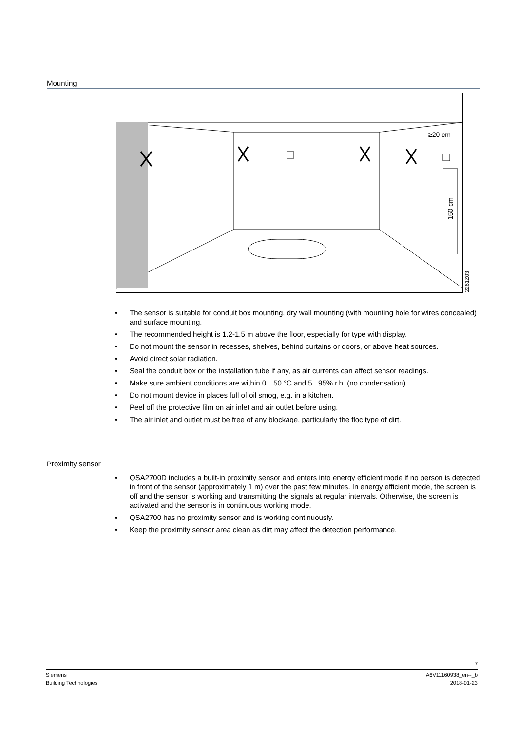Mounting
≥20 cm
150 cm
2261Z03
• The sensor is suitable for conduit box mounting, dry wall mounting (with mounting hole for wires concealed) and surface mounting.
• The recommended height is 1.2-1.5 m above the floor, especially for type with display.
• Do not mount the sensor in recesses, shelves, behind curtains or doors, or above heat sources.
• Avoid direct solar radiation.
• Seal the conduit box or the installation tube if any, as air currents can affect sensor readings.
• Make sure ambient conditions are within 0…50 °C and 5...95% r.h. (no condensation).
• Do not mount device in places full of oil smog, e.g. in a kitchen.
• Peel off the protective film on air inlet and air outlet before using.
• The air inlet and outlet must be free of any blockage, particularly the floc type of dirt.
Proximity sensor
• QSA2700D includes a built-in proximity sensor and enters into energy efficient mode if no person is detected in front of the sensor (approximately 1 m) over the past few minutes. In energy efficient mode, the screen is off and the sensor is working and transmitting the signals at regular intervals. Otherwise, the screen is activated and the sensor is in continuous working mode.
• QSA2700 has no proximity sensor and is working continuously.
• Keep the proximity sensor area clean as dirt may affect the detection performance.
7
Siemens
Building Technologies
A6V11160938_en--_b
2018-01-23